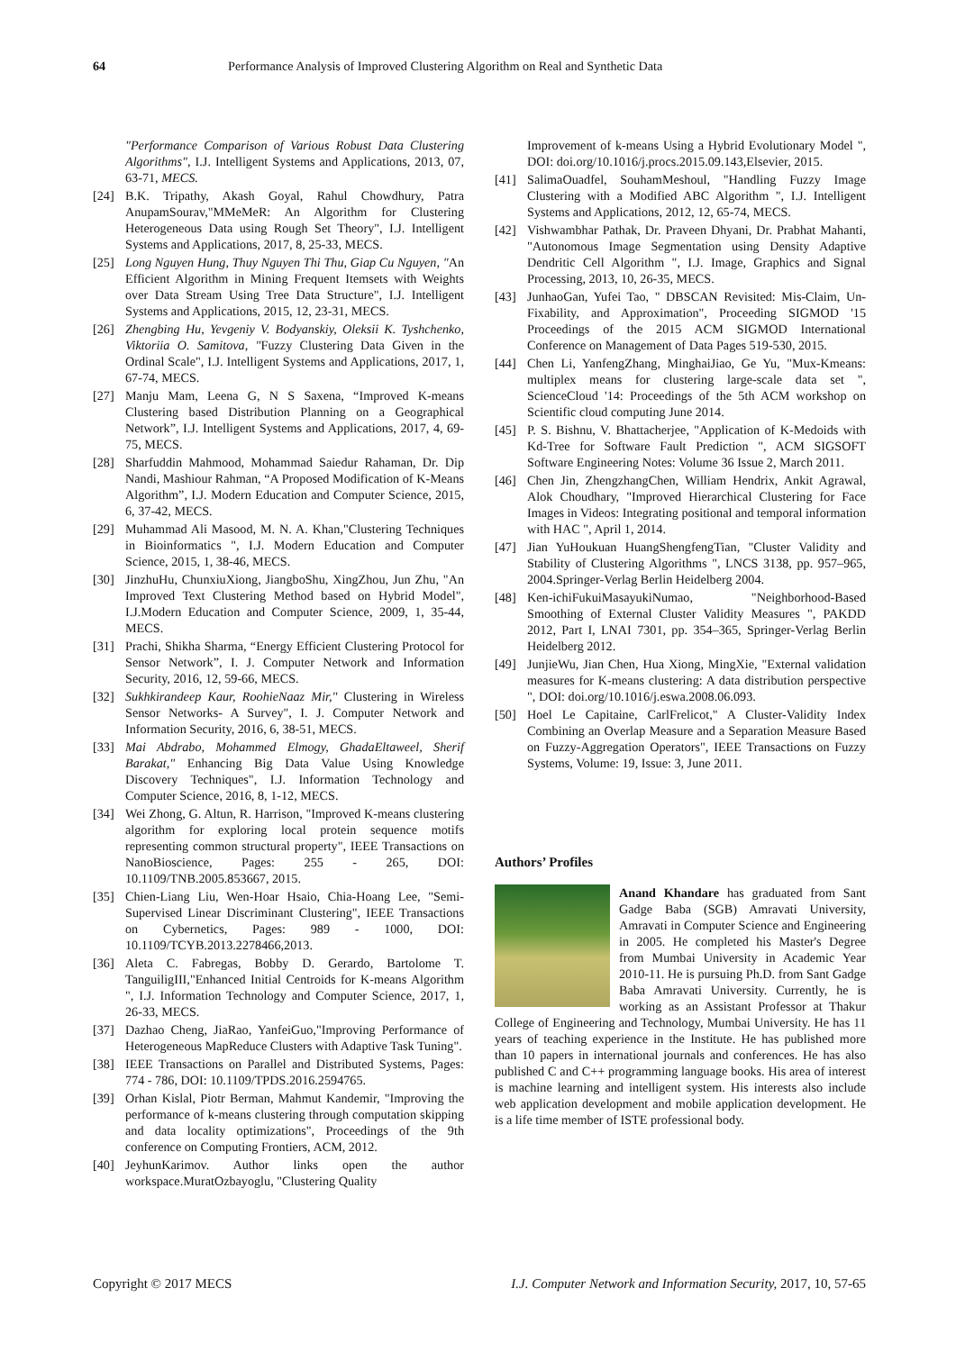64 Performance Analysis of Improved Clustering Algorithm on Real and Synthetic Data
"Performance Comparison of Various Robust Data Clustering Algorithms", I.J. Intelligent Systems and Applications, 2013, 07, 63-71, MECS.
[24] B.K. Tripathy, Akash Goyal, Rahul Chowdhury, Patra AnupamSourav,"MMeMeR: An Algorithm for Clustering Heterogeneous Data using Rough Set Theory", I.J. Intelligent Systems and Applications, 2017, 8, 25-33, MECS.
[25] Long Nguyen Hung, Thuy Nguyen Thi Thu, Giap Cu Nguyen, "An Efficient Algorithm in Mining Frequent Itemsets with Weights over Data Stream Using Tree Data Structure", I.J. Intelligent Systems and Applications, 2015, 12, 23-31, MECS.
[26] Zhengbing Hu, Yevgeniy V. Bodyanskiy, Oleksii K. Tyshchenko, Viktoriia O. Samitova, "Fuzzy Clustering Data Given in the Ordinal Scale", I.J. Intelligent Systems and Applications, 2017, 1, 67-74, MECS.
[27] Manju Mam, Leena G, N S Saxena, “Improved K-means Clustering based Distribution Planning on a Geographical Network”, I.J. Intelligent Systems and Applications, 2017, 4, 69-75, MECS.
[28] Sharfuddin Mahmood, Mohammad Saiedur Rahaman, Dr. Dip Nandi, Mashiour Rahman, “A Proposed Modification of K-Means Algorithm”, I.J. Modern Education and Computer Science, 2015, 6, 37-42, MECS.
[29] Muhammad Ali Masood, M. N. A. Khan,"Clustering Techniques in Bioinformatics ", I.J. Modern Education and Computer Science, 2015, 1, 38-46, MECS.
[30] JinzhuHu, ChunxiuXiong, JiangboShu, XingZhou, Jun Zhu, "An Improved Text Clustering Method based on Hybrid Model", I.J.Modern Education and Computer Science, 2009, 1, 35-44, MECS.
[31] Prachi, Shikha Sharma, “Energy Efficient Clustering Protocol for Sensor Network”, I. J. Computer Network and Information Security, 2016, 12, 59-66, MECS.
[32] Sukhkirandeep Kaur, RoohieNaaz Mir," Clustering in Wireless Sensor Networks- A Survey", I. J. Computer Network and Information Security, 2016, 6, 38-51, MECS.
[33] Mai Abdrabo, Mohammed Elmogy, GhadaEltaweel, Sherif Barakat," Enhancing Big Data Value Using Knowledge Discovery Techniques", I.J. Information Technology and Computer Science, 2016, 8, 1-12, MECS.
[34] Wei Zhong, G. Altun, R. Harrison, "Improved K-means clustering algorithm for exploring local protein sequence motifs representing common structural property", IEEE Transactions on NanoBioscience, Pages: 255 - 265, DOI: 10.1109/TNB.2005.853667, 2015.
[35] Chien-Liang Liu, Wen-Hoar Hsaio, Chia-Hoang Lee, "Semi-Supervised Linear Discriminant Clustering", IEEE Transactions on Cybernetics, Pages: 989 - 1000, DOI: 10.1109/TCYB.2013.2278466,2013.
[36] Aleta C. Fabregas, Bobby D. Gerardo, Bartolome T. TanguiligIII,"Enhanced Initial Centroids for K-means Algorithm ", I.J. Information Technology and Computer Science, 2017, 1, 26-33, MECS.
[37] Dazhao Cheng, JiaRao, YanfeiGuo,"Improving Performance of Heterogeneous MapReduce Clusters with Adaptive Task Tuning".
[38] IEEE Transactions on Parallel and Distributed Systems, Pages: 774 - 786, DOI: 10.1109/TPDS.2016.2594765.
[39] Orhan Kislal, Piotr Berman, Mahmut Kandemir, "Improving the performance of k-means clustering through computation skipping and data locality optimizations", Proceedings of the 9th conference on Computing Frontiers, ACM, 2012.
[40] JeyhunKarimov. Author links open the author workspace.MuratOzbayoglu, "Clustering Quality
Improvement of k-means Using a Hybrid Evolutionary Model ", DOI: doi.org/10.1016/j.procs.2015.09.143,Elsevier, 2015.
[41] SalimaOuadfel, SouhamMeshoul, "Handling Fuzzy Image Clustering with a Modified ABC Algorithm ", I.J. Intelligent Systems and Applications, 2012, 12, 65-74, MECS.
[42] Vishwambhar Pathak, Dr. Praveen Dhyani, Dr. Prabhat Mahanti, "Autonomous Image Segmentation using Density Adaptive Dendritic Cell Algorithm ", I.J. Image, Graphics and Signal Processing, 2013, 10, 26-35, MECS.
[43] JunhaoGan, Yufei Tao, " DBSCAN Revisited: Mis-Claim, Un-Fixability, and Approximation", Proceeding SIGMOD '15 Proceedings of the 2015 ACM SIGMOD International Conference on Management of Data Pages 519-530, 2015.
[44] Chen Li, YanfengZhang, MinghaiJiao, Ge Yu, "Mux-Kmeans: multiplex means for clustering large-scale data set ", ScienceCloud '14: Proceedings of the 5th ACM workshop on Scientific cloud computing June 2014.
[45] P. S. Bishnu, V. Bhattacherjee, "Application of K-Medoids with Kd-Tree for Software Fault Prediction ", ACM SIGSOFT Software Engineering Notes: Volume 36 Issue 2, March 2011.
[46] Chen Jin, ZhengzhangChen, William Hendrix, Ankit Agrawal, Alok Choudhary, "Improved Hierarchical Clustering for Face Images in Videos: Integrating positional and temporal information with HAC ", April 1, 2014.
[47] Jian YuHoukuan HuangShengfengTian, "Cluster Validity and Stability of Clustering Algorithms ", LNCS 3138, pp. 957–965, 2004.Springer-Verlag Berlin Heidelberg 2004.
[48] Ken-ichiFukuiMasayukiNumao, "Neighborhood-Based Smoothing of External Cluster Validity Measures ", PAKDD 2012, Part I, LNAI 7301, pp. 354–365, Springer-Verlag Berlin Heidelberg 2012.
[49] JunjieWu, Jian Chen, Hua Xiong, MingXie, "External validation measures for K-means clustering: A data distribution perspective ", DOI: doi.org/10.1016/j.eswa.2008.06.093.
[50] Hoel Le Capitaine, CarlFrelicot," A Cluster-Validity Index Combining an Overlap Measure and a Separation Measure Based on Fuzzy-Aggregation Operators", IEEE Transactions on Fuzzy Systems, Volume: 19, Issue: 3, June 2011.
Authors’ Profiles
Anand Khandare has graduated from Sant Gadge Baba (SGB) Amravati University, Amravati in Computer Science and Engineering in 2005. He completed his Master's Degree from Mumbai University in Academic Year 2010-11. He is pursuing Ph.D. from Sant Gadge Baba Amravati University. Currently, he is working as an Assistant Professor at Thakur College of Engineering and Technology, Mumbai University. He has 11 years of teaching experience in the Institute. He has published more than 10 papers in international journals and conferences. He has also published C and C++ programming language books. His area of interest is machine learning and intelligent system. His interests also include web application development and mobile application development. He is a life time member of ISTE professional body.
Copyright © 2017 MECS I.J. Computer Network and Information Security, 2017, 10, 57-65